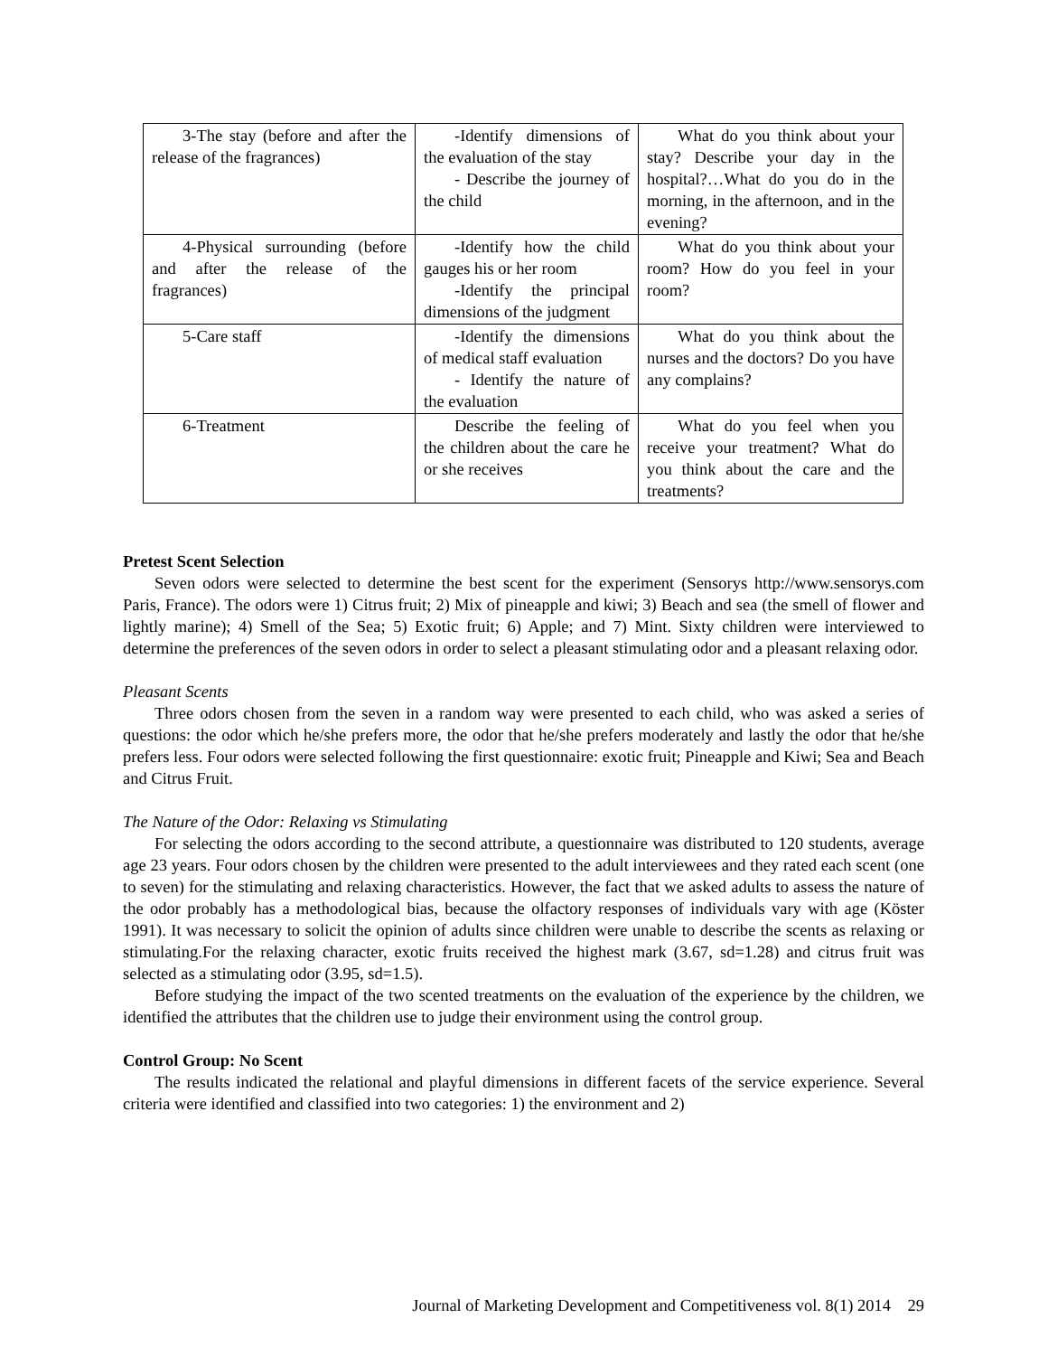| 3-The stay (before and after the release of the fragrances) | -Identify dimensions of the evaluation of the stay - Describe the journey of the child | What do you think about your stay? Describe your day in the hospital?…What do you do in the morning, in the afternoon, and in the evening? |
| 4-Physical surrounding (before and after the release of the fragrances) | -Identify how the child gauges his or her room -Identify the principal dimensions of the judgment | What do you think about your room? How do you feel in your room? |
| 5-Care staff | -Identify the dimensions of medical staff evaluation - Identify the nature of the evaluation | What do you think about the nurses and the doctors? Do you have any complains? |
| 6-Treatment | Describe the feeling of the children about the care he or she receives | What do you feel when you receive your treatment? What do you think about the care and the treatments? |
Pretest Scent Selection
Seven odors were selected to determine the best scent for the experiment (Sensorys http://www.sensorys.com Paris, France). The odors were 1) Citrus fruit; 2) Mix of pineapple and kiwi; 3) Beach and sea (the smell of flower and lightly marine); 4) Smell of the Sea; 5) Exotic fruit; 6) Apple; and 7) Mint. Sixty children were interviewed to determine the preferences of the seven odors in order to select a pleasant stimulating odor and a pleasant relaxing odor.
Pleasant Scents
Three odors chosen from the seven in a random way were presented to each child, who was asked a series of questions: the odor which he/she prefers more, the odor that he/she prefers moderately and lastly the odor that he/she prefers less. Four odors were selected following the first questionnaire: exotic fruit; Pineapple and Kiwi; Sea and Beach and Citrus Fruit.
The Nature of the Odor: Relaxing vs Stimulating
For selecting the odors according to the second attribute, a questionnaire was distributed to 120 students, average age 23 years. Four odors chosen by the children were presented to the adult interviewees and they rated each scent (one to seven) for the stimulating and relaxing characteristics. However, the fact that we asked adults to assess the nature of the odor probably has a methodological bias, because the olfactory responses of individuals vary with age (Köster 1991). It was necessary to solicit the opinion of adults since children were unable to describe the scents as relaxing or stimulating.For the relaxing character, exotic fruits received the highest mark (3.67, sd=1.28) and citrus fruit was selected as a stimulating odor (3.95, sd=1.5).
Before studying the impact of the two scented treatments on the evaluation of the experience by the children, we identified the attributes that the children use to judge their environment using the control group.
Control Group: No Scent
The results indicated the relational and playful dimensions in different facets of the service experience. Several criteria were identified and classified into two categories: 1) the environment and 2)
Journal of Marketing Development and Competitiveness vol. 8(1) 2014 29